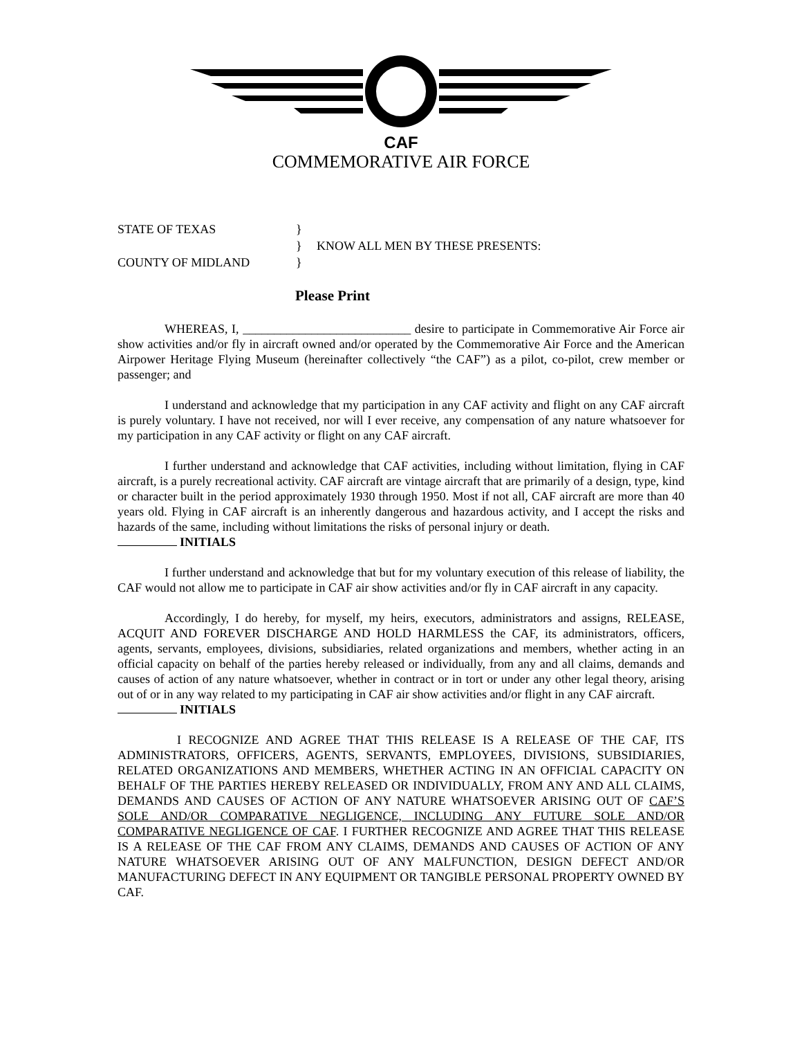CAF
COMMEMORATIVE AIR FORCE
STATE OF TEXAS
}
}
KNOW ALL MEN BY THESE PRESENTS:
COUNTY OF MIDLAND
}
Please Print
WHEREAS, I, ___________________________ desire to participate in Commemorative Air Force air show activities and/or fly in aircraft owned and/or operated by the Commemorative Air Force and the American Airpower Heritage Flying Museum (hereinafter collectively “the CAF”) as a pilot, co-pilot, crew member or passenger; and
I understand and acknowledge that my participation in any CAF activity and flight on any CAF aircraft is purely voluntary. I have not received, nor will I ever receive, any compensation of any nature whatsoever for my participation in any CAF activity or flight on any CAF aircraft.
I further understand and acknowledge that CAF activities, including without limitation, flying in CAF aircraft, is a purely recreational activity. CAF aircraft are vintage aircraft that are primarily of a design, type, kind or character built in the period approximately 1930 through 1950. Most if not all, CAF aircraft are more than 40 years old. Flying in CAF aircraft is an inherently dangerous and hazardous activity, and I accept the risks and hazards of the same, including without limitations the risks of personal injury or death.
INITIALS
I further understand and acknowledge that but for my voluntary execution of this release of liability, the CAF would not allow me to participate in CAF air show activities and/or fly in CAF aircraft in any capacity.
Accordingly, I do hereby, for myself, my heirs, executors, administrators and assigns, RELEASE, ACQUIT AND FOREVER DISCHARGE AND HOLD HARMLESS the CAF, its administrators, officers, agents, servants, employees, divisions, subsidiaries, related organizations and members, whether acting in an official capacity on behalf of the parties hereby released or individually, from any and all claims, demands and causes of action of any nature whatsoever, whether in contract or in tort or under any other legal theory, arising out of or in any way related to my participating in CAF air show activities and/or flight in any CAF aircraft.
INITIALS
I RECOGNIZE AND AGREE THAT THIS RELEASE IS A RELEASE OF THE CAF, ITS ADMINISTRATORS, OFFICERS, AGENTS, SERVANTS, EMPLOYEES, DIVISIONS, SUBSIDIARIES, RELATED ORGANIZATIONS AND MEMBERS, WHETHER ACTING IN AN OFFICIAL CAPACITY ON BEHALF OF THE PARTIES HEREBY RELEASED OR INDIVIDUALLY, FROM ANY AND ALL CLAIMS, DEMANDS AND CAUSES OF ACTION OF ANY NATURE WHATSOEVER ARISING OUT OF CAF’S SOLE AND/OR COMPARATIVE NEGLIGENCE, INCLUDING ANY FUTURE SOLE AND/OR COMPARATIVE NEGLIGENCE OF CAF. I FURTHER RECOGNIZE AND AGREE THAT THIS RELEASE IS A RELEASE OF THE CAF FROM ANY CLAIMS, DEMANDS AND CAUSES OF ACTION OF ANY NATURE WHATSOEVER ARISING OUT OF ANY MALFUNCTION, DESIGN DEFECT AND/OR MANUFACTURING DEFECT IN ANY EQUIPMENT OR TANGIBLE PERSONAL PROPERTY OWNED BY CAF.